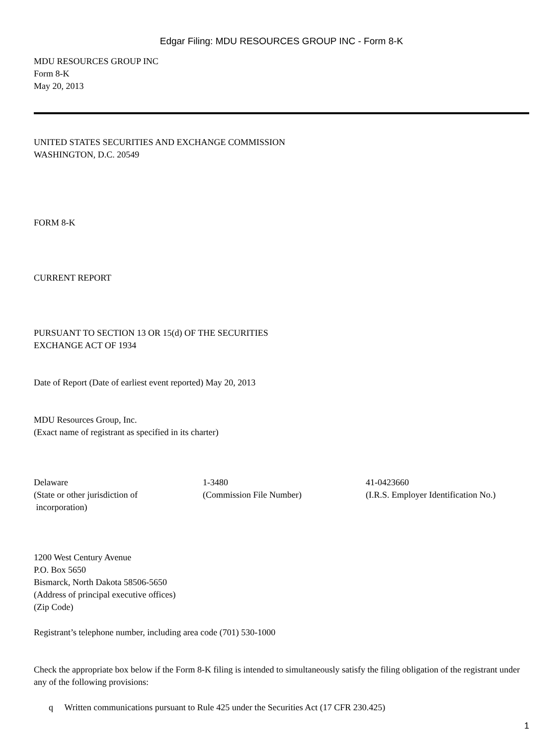Edgar Filing: MDU RESOURCES GROUP INC - Form 8-K
MDU RESOURCES GROUP INC
Form 8-K
May 20, 2013
UNITED STATES SECURITIES AND EXCHANGE COMMISSION
WASHINGTON, D.C. 20549
FORM 8-K
CURRENT REPORT
PURSUANT TO SECTION 13 OR 15(d) OF THE SECURITIES
EXCHANGE ACT OF 1934
Date of Report (Date of earliest event reported) May 20, 2013
MDU Resources Group, Inc.
(Exact name of registrant as specified in its charter)
| Delaware | 1-3480 | 41-0423660 |
| (State or other jurisdiction of incorporation) | (Commission File Number) | (I.R.S. Employer Identification No.) |
1200 West Century Avenue
P.O. Box 5650
Bismarck, North Dakota 58506-5650
(Address of principal executive offices)
(Zip Code)
Registrant’s telephone number, including area code (701) 530-1000
Check the appropriate box below if the Form 8-K filing is intended to simultaneously satisfy the filing obligation of the registrant under any of the following provisions:
q Written communications pursuant to Rule 425 under the Securities Act (17 CFR 230.425)
1